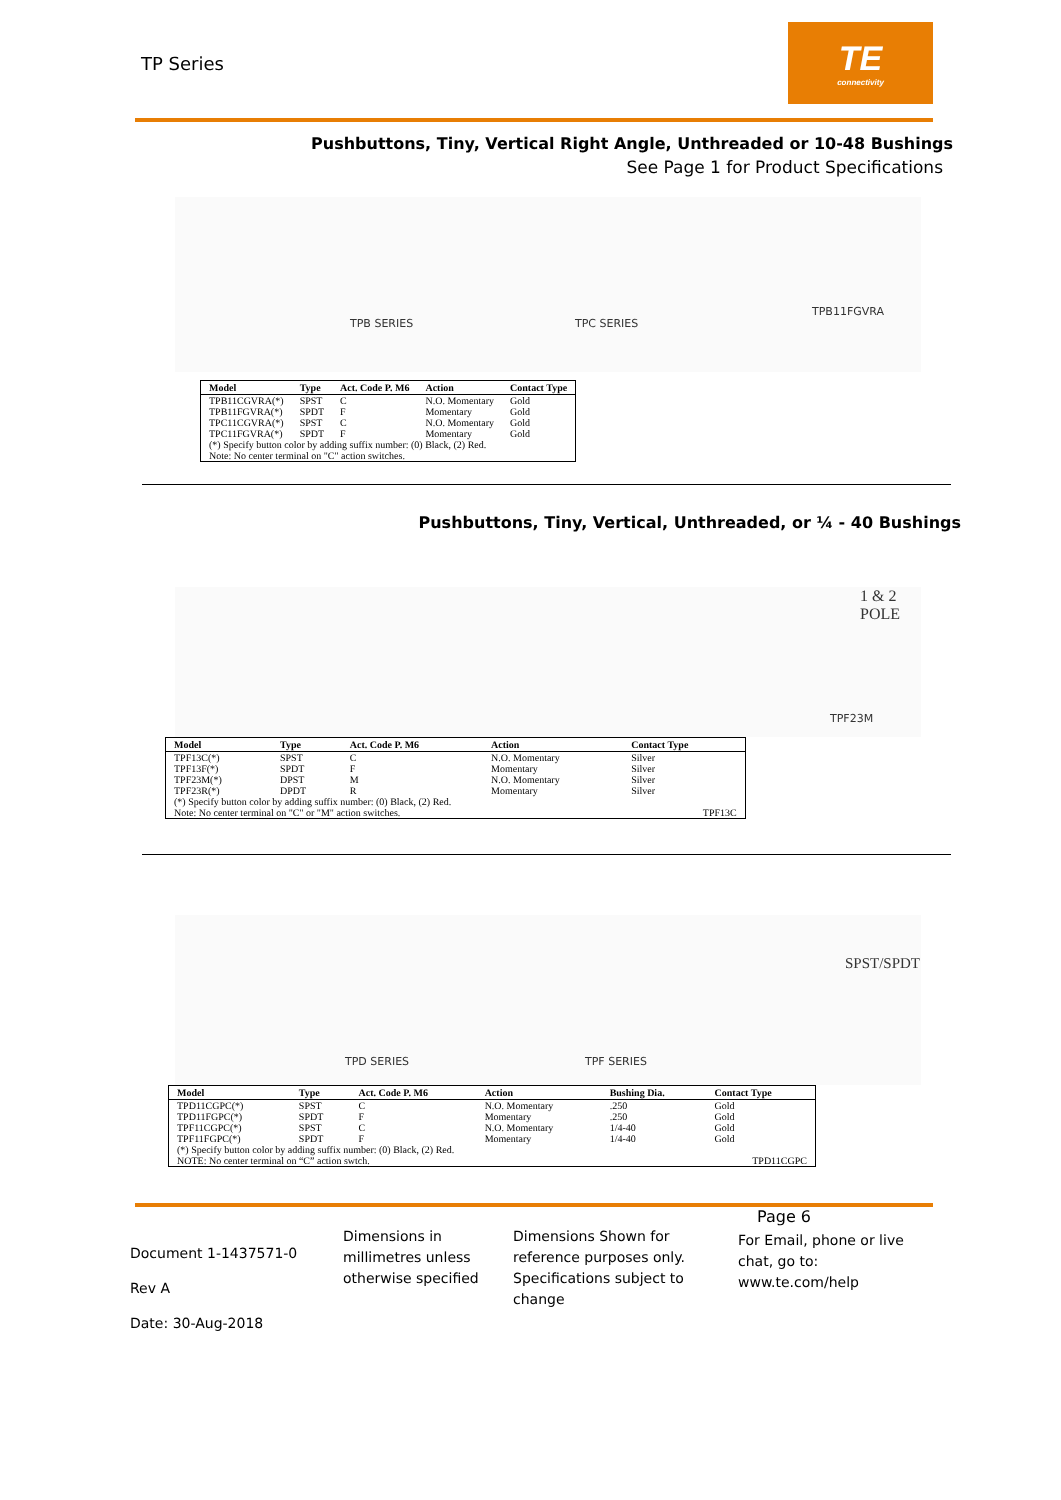TP Series
TE
connectivity
Pushbuttons, Tiny, Vertical Right Angle, Unthreaded or 10-48 Bushings
See Page 1 for Product Specifications
TPB SERIES TPC SERIES
TPB11FGVRA
| Model | Type | Act. Code P. M6 | Action | Contact Type |
| --- | --- | --- | --- | --- |
| TPB11CGVRA(*) | SPST | C | N.O. Momentary | Gold |
| TPB11FGVRA(*) | SPDT | F | Momentary | Gold |
| TPC11CGVRA(*) | SPST | C | N.O. Momentary | Gold |
| TPC11FGVRA(*) | SPDT | F | Momentary | Gold |
| (*) Specify button color by adding suffix number: (0) Black, (2) Red. Note: No center terminal on "C" action switches. | | | | |
Pushbuttons, Tiny, Vertical, Unthreaded, or ¼ - 40 Bushings
1 & 2 POLE
TPF23M
| Model | Type | Act. Code P. M6 | Action | Contact Type |
| --- | --- | --- | --- | --- |
| TPF13C(*) | SPST | C | N.O. Momentary | Silver |
| TPF13F(*) | SPDT | F | Momentary | Silver |
| TPF23M(*) | DPST | M | N.O. Momentary | Silver |
| TPF23R(*) | DPDT | R | Momentary | Silver |
| (*) Specify button color by adding suffix number: (0) Black, (2) Red. Note: No center terminal on "C" or "M" action switches. TPF13C | | | | |
TPD SERIES TPF SERIES
SPST/SPDT
| Model | Type | Act. Code P. M6 | Action | Bushing Dia. | Contact Type |
| --- | --- | --- | --- | --- | --- |
| TPD11CGPC(*) | SPST | C | N.O. Momentary | .250 | Gold |
| TPD11FGPC(*) | SPDT | F | Momentary | .250 | Gold |
| TPF11CGPC(*) | SPST | C | N.O. Momentary | 1/4-40 | Gold |
| TPF11FGPC(*) | SPDT | F | Momentary | 1/4-40 | Gold |
| (*) Specify button color by adding suffix number: (0) Black, (2) Red. NOTE: No center terminal on “C” action swtch. TPD11CGPC | | | | | |
Page 6
Document 1-1437571-0
Rev A
Date: 30-Aug-2018
Dimensions in millimetres unless otherwise specified
Dimensions Shown for reference purposes only. Specifications subject to change
For Email, phone or live chat, go to: www.te.com/help